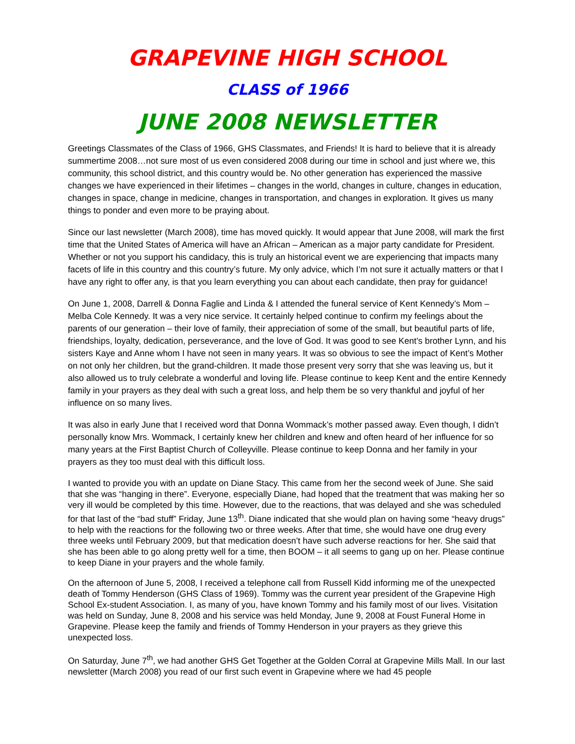GRAPEVINE HIGH SCHOOL
CLASS of 1966
JUNE 2008 NEWSLETTER
Greetings Classmates of the Class of 1966, GHS Classmates, and Friends! It is hard to believe that it is already summertime 2008…not sure most of us even considered 2008 during our time in school and just where we, this community, this school district, and this country would be. No other generation has experienced the massive changes we have experienced in their lifetimes – changes in the world, changes in culture, changes in education, changes in space, change in medicine, changes in transportation, and changes in exploration. It gives us many things to ponder and even more to be praying about.
Since our last newsletter (March 2008), time has moved quickly. It would appear that June 2008, will mark the first time that the United States of America will have an African – American as a major party candidate for President. Whether or not you support his candidacy, this is truly an historical event we are experiencing that impacts many facets of life in this country and this country’s future. My only advice, which I’m not sure it actually matters or that I have any right to offer any, is that you learn everything you can about each candidate, then pray for guidance!
On June 1, 2008, Darrell & Donna Faglie and Linda & I attended the funeral service of Kent Kennedy’s Mom – Melba Cole Kennedy. It was a very nice service. It certainly helped continue to confirm my feelings about the parents of our generation – their love of family, their appreciation of some of the small, but beautiful parts of life, friendships, loyalty, dedication, perseverance, and the love of God. It was good to see Kent’s brother Lynn, and his sisters Kaye and Anne whom I have not seen in many years. It was so obvious to see the impact of Kent’s Mother on not only her children, but the grand-children. It made those present very sorry that she was leaving us, but it also allowed us to truly celebrate a wonderful and loving life. Please continue to keep Kent and the entire Kennedy family in your prayers as they deal with such a great loss, and help them be so very thankful and joyful of her influence on so many lives.
It was also in early June that I received word that Donna Wommack’s mother passed away. Even though, I didn’t personally know Mrs. Wommack, I certainly knew her children and knew and often heard of her influence for so many years at the First Baptist Church of Colleyville. Please continue to keep Donna and her family in your prayers as they too must deal with this difficult loss.
I wanted to provide you with an update on Diane Stacy. This came from her the second week of June. She said that she was “hanging in there”. Everyone, especially Diane, had hoped that the treatment that was making her so very ill would be completed by this time. However, due to the reactions, that was delayed and she was scheduled for that last of the “bad stuff” Friday, June 13<sup>th</sup>. Diane indicated that she would plan on having some “heavy drugs” to help with the reactions for the following two or three weeks. After that time, she would have one drug every three weeks until February 2009, but that medication doesn’t have such adverse reactions for her. She said that she has been able to go along pretty well for a time, then BOOM – it all seems to gang up on her. Please continue to keep Diane in your prayers and the whole family.
On the afternoon of June 5, 2008, I received a telephone call from Russell Kidd informing me of the unexpected death of Tommy Henderson (GHS Class of 1969). Tommy was the current year president of the Grapevine High School Ex-student Association. I, as many of you, have known Tommy and his family most of our lives. Visitation was held on Sunday, June 8, 2008 and his service was held Monday, June 9, 2008 at Foust Funeral Home in Grapevine. Please keep the family and friends of Tommy Henderson in your prayers as they grieve this unexpected loss.
On Saturday, June 7<sup>th</sup>, we had another GHS Get Together at the Golden Corral at Grapevine Mills Mall. In our last newsletter (March 2008) you read of our first such event in Grapevine where we had 45 people